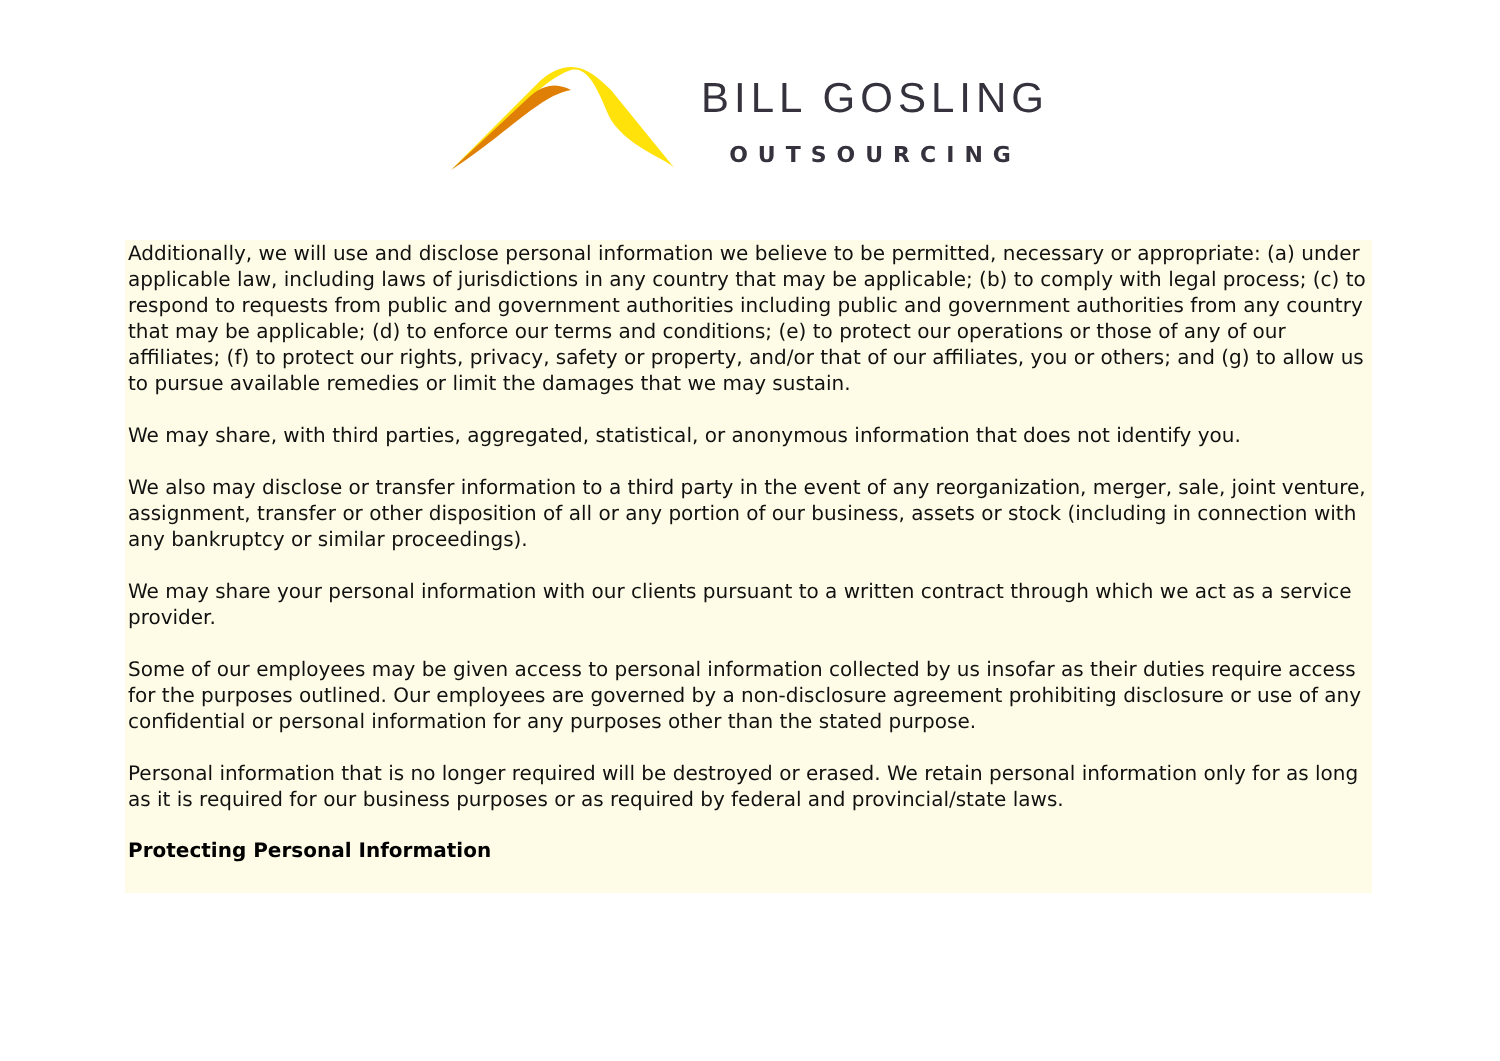BILL GOSLING
OUTSOURCING
Additionally, we will use and disclose personal information we believe to be permitted, necessary or appropriate: (a) under applicable law, including laws of jurisdictions in any country that may be applicable; (b) to comply with legal process; (c) to respond to requests from public and government authorities including public and government authorities from any country that may be applicable; (d) to enforce our terms and conditions; (e) to protect our operations or those of any of our affiliates; (f) to protect our rights, privacy, safety or property, and/or that of our affiliates, you or others; and (g) to allow us to pursue available remedies or limit the damages that we may sustain.
We may share, with third parties, aggregated, statistical, or anonymous information that does not identify you.
We also may disclose or transfer information to a third party in the event of any reorganization, merger, sale, joint venture, assignment, transfer or other disposition of all or any portion of our business, assets or stock (including in connection with any bankruptcy or similar proceedings).
We may share your personal information with our clients pursuant to a written contract through which we act as a service provider.
Some of our employees may be given access to personal information collected by us insofar as their duties require access for the purposes outlined. Our employees are governed by a non-disclosure agreement prohibiting disclosure or use of any confidential or personal information for any purposes other than the stated purpose.
Personal information that is no longer required will be destroyed or erased. We retain personal information only for as long as it is required for our business purposes or as required by federal and provincial/state laws.
Protecting Personal Information